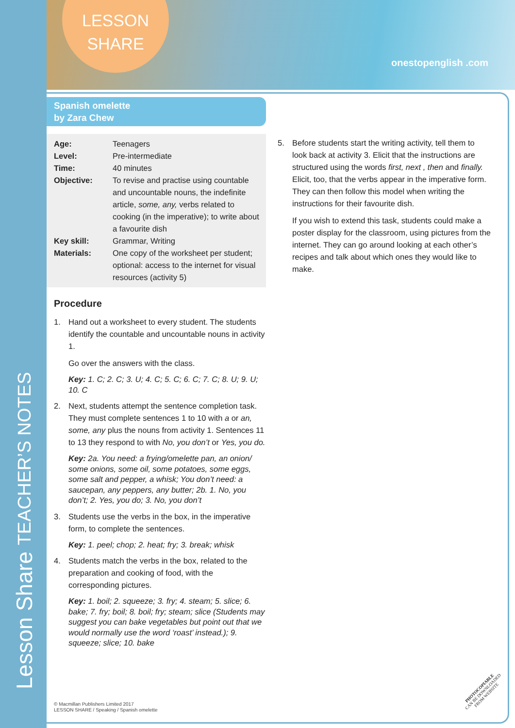Lesson Share TEACHER’S NOTES
LESSON
SHARE
onestopenglish .com
Spanish omelette
by Zara Chew
| Age: | Teenagers |
| Level: | Pre-intermediate |
| Time: | 40 minutes |
| Objective: | To revise and practise using countable and uncountable nouns, the indefinite article, some, any, verbs related to cooking (in the imperative); to write about a favourite dish |
| Key skill: | Grammar, Writing |
| Materials: | One copy of the worksheet per student; optional: access to the internet for visual resources (activity 5) |
Procedure
1. Hand out a worksheet to every student. The students identify the countable and uncountable nouns in activity 1.
Go over the answers with the class.
Key: 1. C; 2. C; 3. U; 4. C; 5. C; 6. C; 7. C; 8. U; 9. U; 10. C
2. Next, students attempt the sentence completion task. They must complete sentences 1 to 10 with a or an, some, any plus the nouns from activity 1. Sentences 11 to 13 they respond to with No, you don’t or Yes, you do.
Key: 2a. You need: a frying/omelette pan, an onion/ some onions, some oil, some potatoes, some eggs, some salt and pepper, a whisk; You don’t need: a saucepan, any peppers, any butter; 2b. 1. No, you don’t; 2. Yes, you do; 3. No, you don’t
3. Students use the verbs in the box, in the imperative form, to complete the sentences.
Key: 1. peel; chop; 2. heat; fry; 3. break; whisk
4. Students match the verbs in the box, related to the preparation and cooking of food, with the corresponding pictures.
Key: 1. boil; 2. squeeze; 3. fry; 4. steam; 5. slice; 6. bake; 7. fry; boil; 8. boil; fry; steam; slice (Students may suggest you can bake vegetables but point out that we would normally use the word ‘roast’ instead.); 9. squeeze; slice; 10. bake
5. Before students start the writing activity, tell them to look back at activity 3. Elicit that the instructions are structured using the words first, next , then and finally. Elicit, too, that the verbs appear in the imperative form. They can then follow this model when writing the instructions for their favourite dish.
If you wish to extend this task, students could make a poster display for the classroom, using pictures from the internet. They can go around looking at each other’s recipes and talk about which ones they would like to make.
© Macmillan Publishers Limited 2017
LESSON SHARE / Speaking / Spanish omelette
PHOTOCOPIABLE
CAN BE DOWNLOADED
FROM WEBSITE